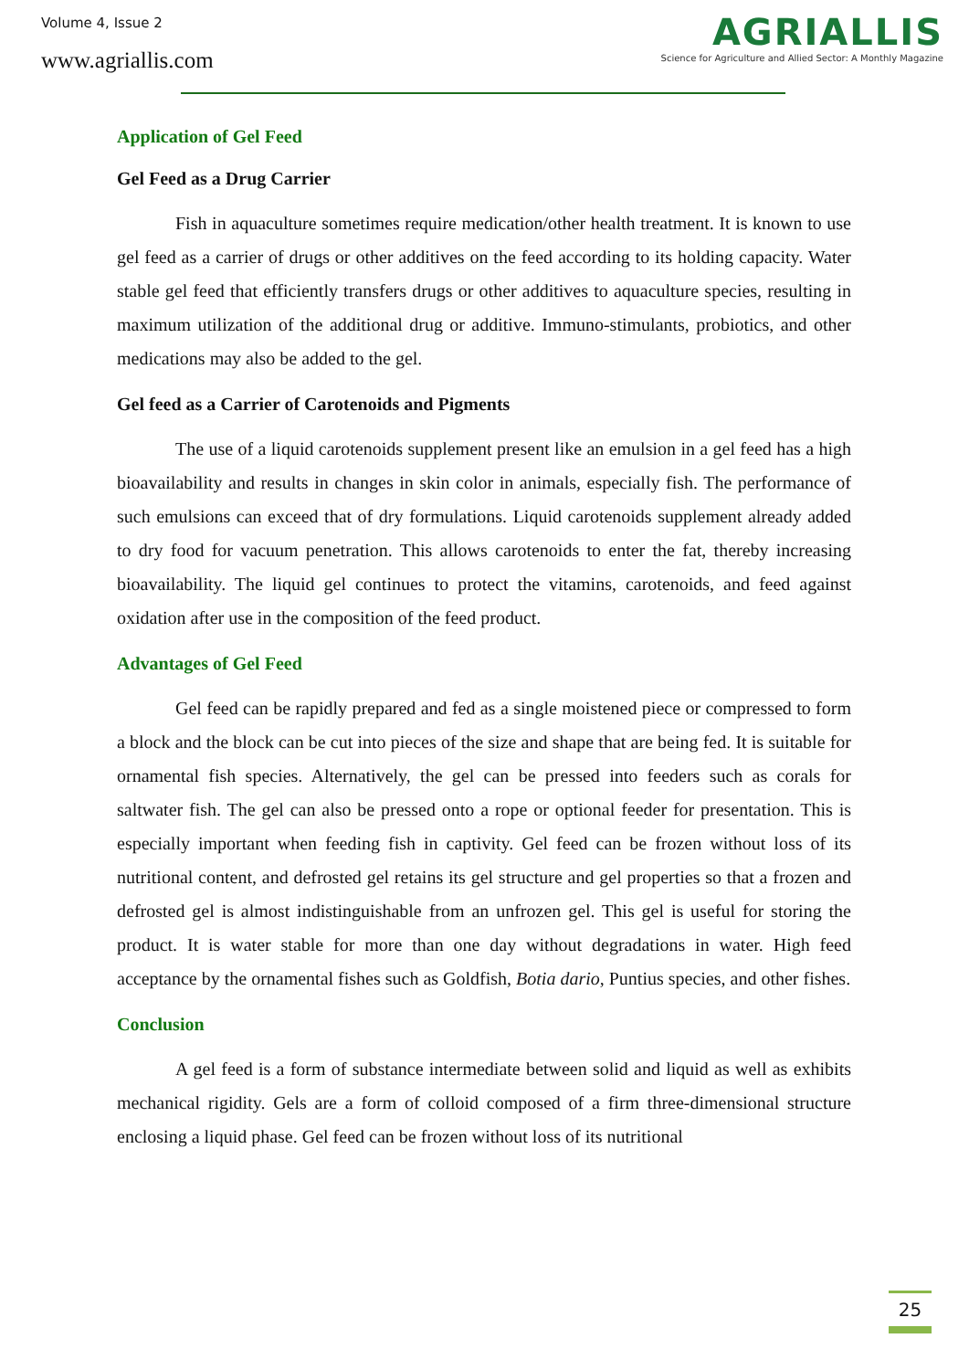Volume 4, Issue 2
www.agriallis.com
AGRIALLIS
Science for Agriculture and Allied Sector: A Monthly Magazine
Application of Gel Feed
Gel Feed as a Drug Carrier
Fish in aquaculture sometimes require medication/other health treatment. It is known to use gel feed as a carrier of drugs or other additives on the feed according to its holding capacity. Water stable gel feed that efficiently transfers drugs or other additives to aquaculture species, resulting in maximum utilization of the additional drug or additive. Immuno-stimulants, probiotics, and other medications may also be added to the gel.
Gel feed as a Carrier of Carotenoids and Pigments
The use of a liquid carotenoids supplement present like an emulsion in a gel feed has a high bioavailability and results in changes in skin color in animals, especially fish. The performance of such emulsions can exceed that of dry formulations. Liquid carotenoids supplement already added to dry food for vacuum penetration. This allows carotenoids to enter the fat, thereby increasing bioavailability. The liquid gel continues to protect the vitamins, carotenoids, and feed against oxidation after use in the composition of the feed product.
Advantages of Gel Feed
Gel feed can be rapidly prepared and fed as a single moistened piece or compressed to form a block and the block can be cut into pieces of the size and shape that are being fed. It is suitable for ornamental fish species. Alternatively, the gel can be pressed into feeders such as corals for saltwater fish. The gel can also be pressed onto a rope or optional feeder for presentation. This is especially important when feeding fish in captivity. Gel feed can be frozen without loss of its nutritional content, and defrosted gel retains its gel structure and gel properties so that a frozen and defrosted gel is almost indistinguishable from an unfrozen gel. This gel is useful for storing the product. It is water stable for more than one day without degradations in water. High feed acceptance by the ornamental fishes such as Goldfish, Botia dario, Puntius species, and other fishes.
Conclusion
A gel feed is a form of substance intermediate between solid and liquid as well as exhibits mechanical rigidity. Gels are a form of colloid composed of a firm three-dimensional structure enclosing a liquid phase. Gel feed can be frozen without loss of its nutritional
25